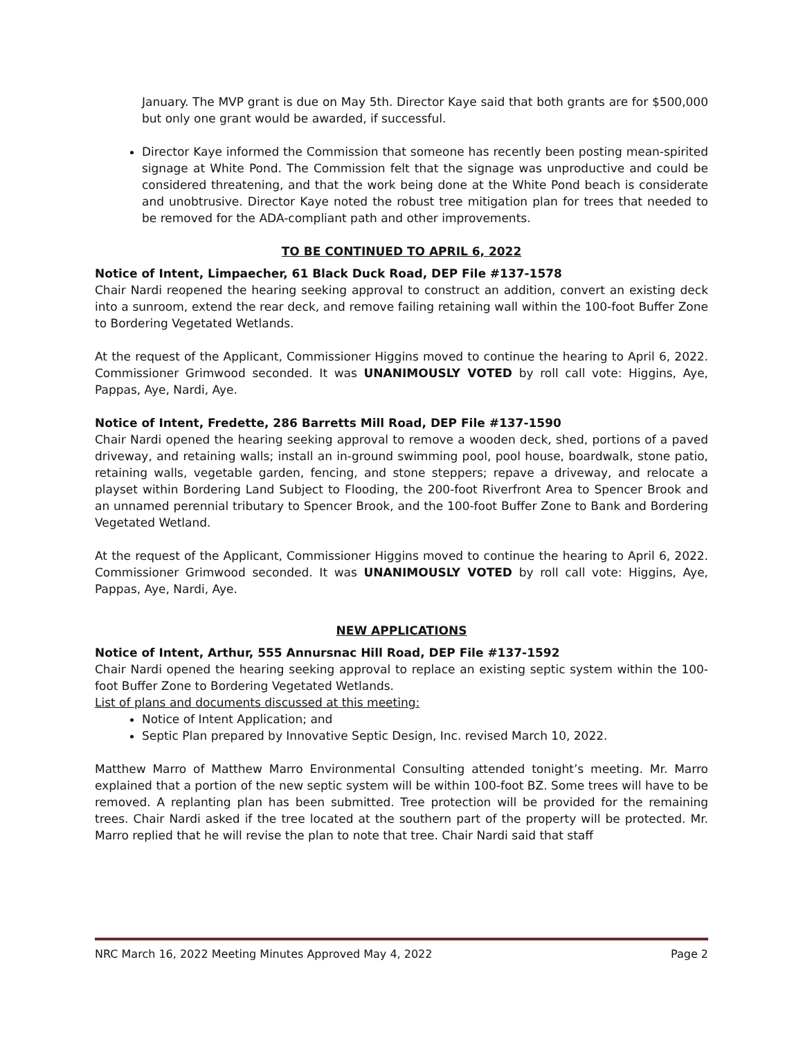January. The MVP grant is due on May 5th. Director Kaye said that both grants are for $500,000 but only one grant would be awarded, if successful.
Director Kaye informed the Commission that someone has recently been posting mean-spirited signage at White Pond. The Commission felt that the signage was unproductive and could be considered threatening, and that the work being done at the White Pond beach is considerate and unobtrusive. Director Kaye noted the robust tree mitigation plan for trees that needed to be removed for the ADA-compliant path and other improvements.
TO BE CONTINUED TO APRIL 6, 2022
Notice of Intent, Limpaecher, 61 Black Duck Road, DEP File #137-1578
Chair Nardi reopened the hearing seeking approval to construct an addition, convert an existing deck into a sunroom, extend the rear deck, and remove failing retaining wall within the 100-foot Buffer Zone to Bordering Vegetated Wetlands.
At the request of the Applicant, Commissioner Higgins moved to continue the hearing to April 6, 2022. Commissioner Grimwood seconded. It was UNANIMOUSLY VOTED by roll call vote: Higgins, Aye, Pappas, Aye, Nardi, Aye.
Notice of Intent, Fredette, 286 Barretts Mill Road, DEP File #137-1590
Chair Nardi opened the hearing seeking approval to remove a wooden deck, shed, portions of a paved driveway, and retaining walls; install an in-ground swimming pool, pool house, boardwalk, stone patio, retaining walls, vegetable garden, fencing, and stone steppers; repave a driveway, and relocate a playset within Bordering Land Subject to Flooding, the 200-foot Riverfront Area to Spencer Brook and an unnamed perennial tributary to Spencer Brook, and the 100-foot Buffer Zone to Bank and Bordering Vegetated Wetland.
At the request of the Applicant, Commissioner Higgins moved to continue the hearing to April 6, 2022. Commissioner Grimwood seconded. It was UNANIMOUSLY VOTED by roll call vote: Higgins, Aye, Pappas, Aye, Nardi, Aye.
NEW APPLICATIONS
Notice of Intent, Arthur, 555 Annursnac Hill Road, DEP File #137-1592
Chair Nardi opened the hearing seeking approval to replace an existing septic system within the 100-foot Buffer Zone to Bordering Vegetated Wetlands.
List of plans and documents discussed at this meeting:
Notice of Intent Application; and
Septic Plan prepared by Innovative Septic Design, Inc. revised March 10, 2022.
Matthew Marro of Matthew Marro Environmental Consulting attended tonight’s meeting. Mr. Marro explained that a portion of the new septic system will be within 100-foot BZ. Some trees will have to be removed. A replanting plan has been submitted. Tree protection will be provided for the remaining trees. Chair Nardi asked if the tree located at the southern part of the property will be protected. Mr. Marro replied that he will revise the plan to note that tree. Chair Nardi said that staff
NRC March 16, 2022 Meeting Minutes Approved May 4, 2022 Page 2